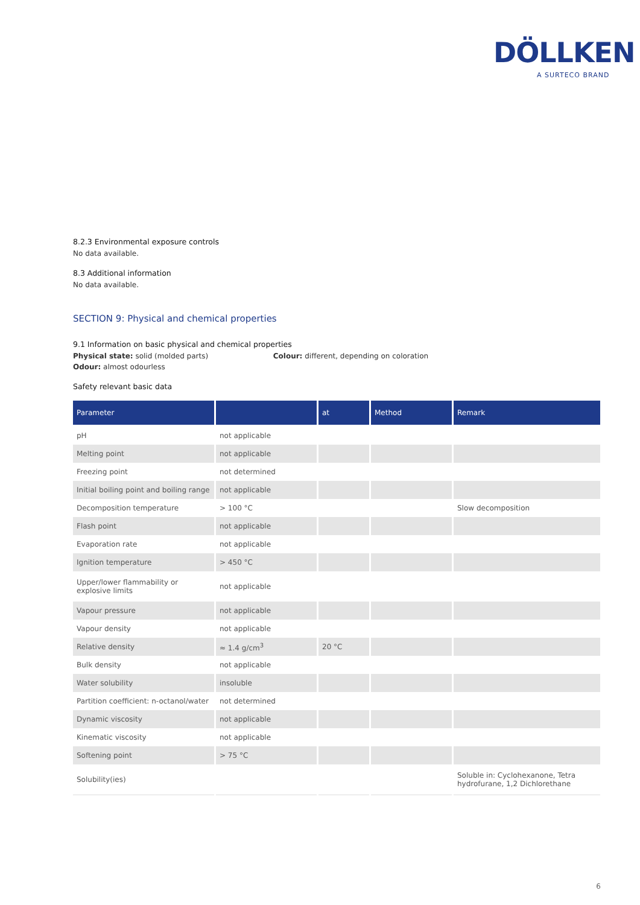DÖLLKEN
A SURTECO BRAND
8.2.3 Environmental exposure controls
No data available.
8.3 Additional information
No data available.
SECTION 9: Physical and chemical properties
9.1 Information on basic physical and chemical properties
Physical state: solid (molded parts) Colour: different, depending on coloration
Odour: almost odourless
Safety relevant basic data
| Parameter | | at | Method | Remark |
| --- | --- | --- | --- | --- |
| pH | not applicable | | | |
| Melting point | not applicable | | | |
| Freezing point | not determined | | | |
| Initial boiling point and boiling range | not applicable | | | |
| Decomposition temperature | > 100 °C | | | Slow decomposition |
| Flash point | not applicable | | | |
| Evaporation rate | not applicable | | | |
| Ignition temperature | > 450 °C | | | |
| Upper/lower flammability or explosive limits | not applicable | | | |
| Vapour pressure | not applicable | | | |
| Vapour density | not applicable | | | |
| Relative density | ≈ 1.4 g/cm<sup>3</sup> | 20 °C | | |
| Bulk density | not applicable | | | |
| Water solubility | insoluble | | | |
| Partition coefficient: n-octanol/water | not determined | | | |
| Dynamic viscosity | not applicable | | | |
| Kinematic viscosity | not applicable | | | |
| Softening point | > 75 °C | | | |
| Solubility(ies) | | | | Soluble in: Cyclohexanone, Tetra hydrofurane, 1,2 Dichlorethane |
6